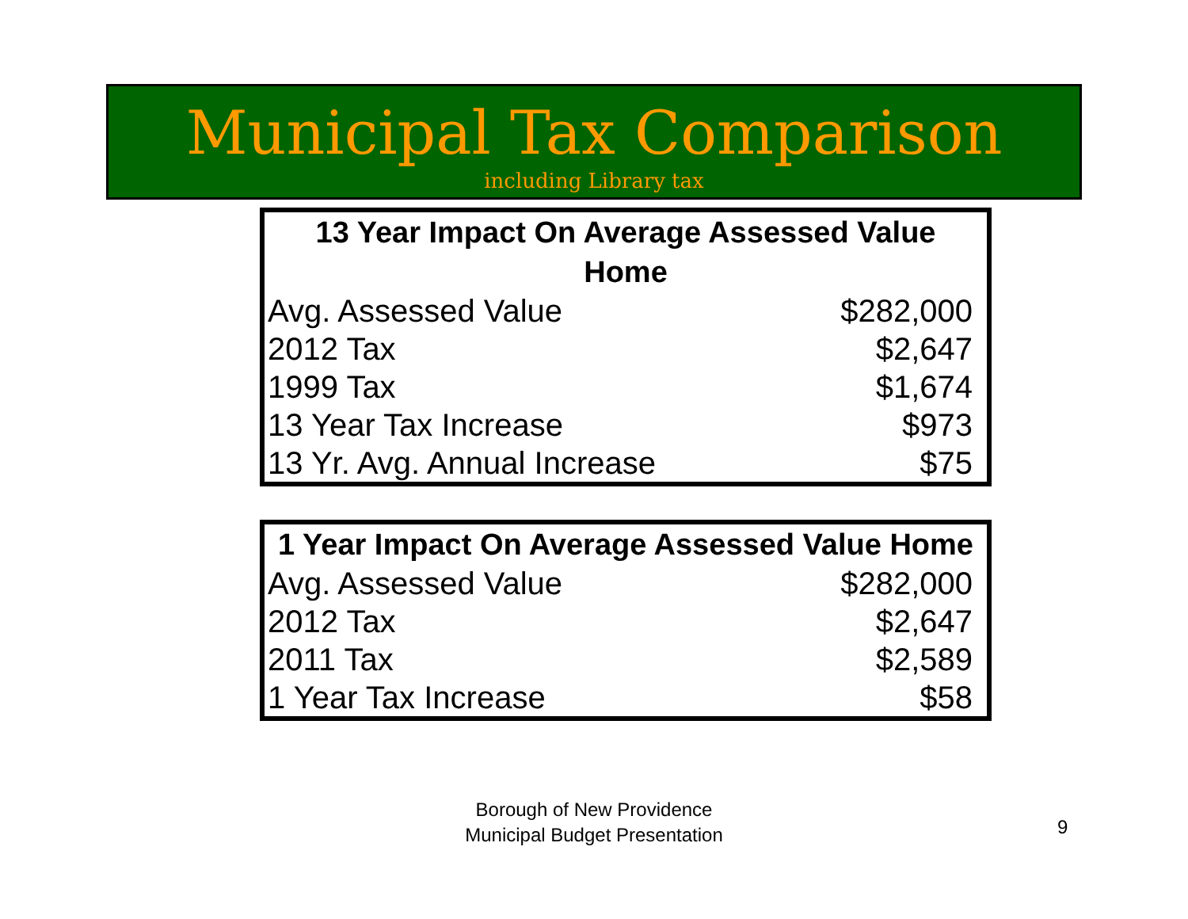Municipal Tax Comparison
including Library tax
| 13 Year Impact On Average Assessed Value Home | |
| --- | --- |
| Avg. Assessed Value | $282,000 |
| 2012 Tax | $2,647 |
| 1999 Tax | $1,674 |
| 13 Year Tax Increase | $973 |
| 13 Yr. Avg. Annual Increase | $75 |
| 1 Year Impact On Average Assessed Value Home | |
| --- | --- |
| Avg. Assessed Value | $282,000 |
| 2012 Tax | $2,647 |
| 2011 Tax | $2,589 |
| 1 Year Tax Increase | $58 |
Borough of New Providence
Municipal Budget Presentation
9